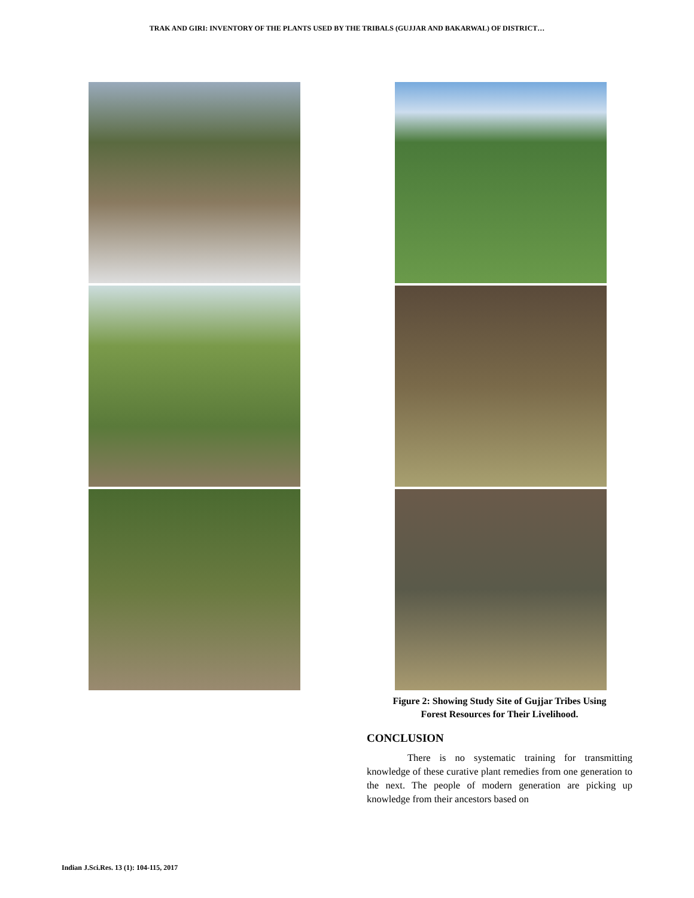TRAK AND GIRI: INVENTORY OF THE PLANTS USED BY THE TRIBALS (GUJJAR AND BAKARWAL) OF DISTRICT…
Figure 2: Showing Study Site of Gujjar Tribes Using
Forest Resources for Their Livelihood.
CONCLUSION
There is no systematic training for transmitting knowledge of these curative plant remedies from one generation to the next. The people of modern generation are picking up knowledge from their ancestors based on
Indian J.Sci.Res. 13 (1): 104-115, 2017